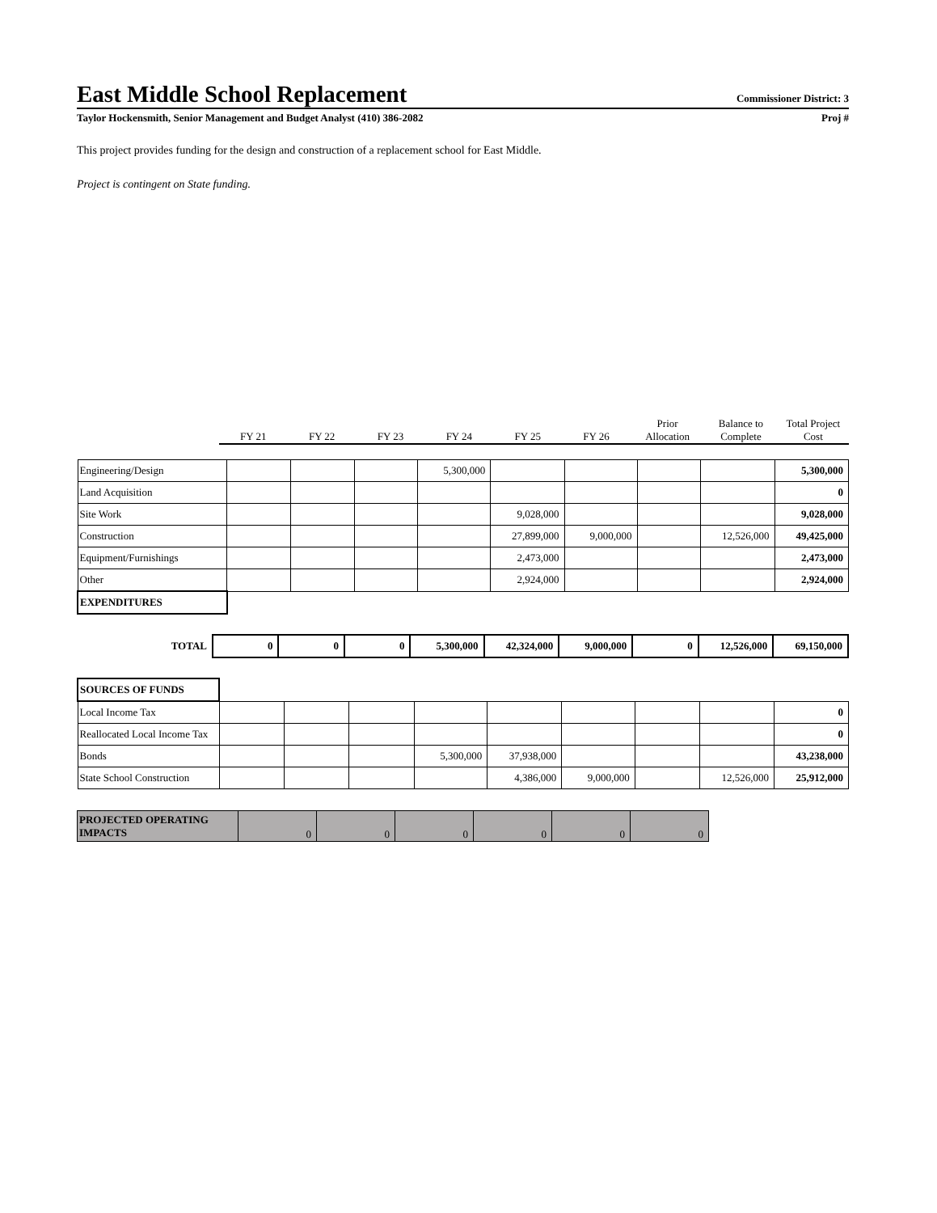East Middle School Replacement
Commissioner District: 3
Taylor Hockensmith, Senior Management and Budget Analyst (410) 386-2082 Proj #
This project provides funding for the design and construction of a replacement school for East Middle.
Project is contingent on State funding.
| | FY 21 | FY 22 | FY 23 | FY 24 | FY 25 | FY 26 | Prior Allocation | Balance to Complete | Total Project Cost |
| --- | --- | --- | --- | --- | --- | --- | --- | --- | --- |
| Engineering/Design | | | | 5,300,000 | | | | | 5,300,000 |
| Land Acquisition | | | | | | | | | 0 |
| Site Work | | | | | 9,028,000 | | | | 9,028,000 |
| Construction | | | | | 27,899,000 | 9,000,000 | | 12,526,000 | 49,425,000 |
| Equipment/Furnishings | | | | | 2,473,000 | | | | 2,473,000 |
| Other | | | | | 2,924,000 | | | | 2,924,000 |
| EXPENDITURES | | | | | | | | | |
| TOTAL | 0 | 0 | 0 | 5,300,000 | 42,324,000 | 9,000,000 | 0 | 12,526,000 | 69,150,000 |
| SOURCES OF FUNDS | | | | | | | | | |
| Local Income Tax | | | | | | | | | 0 |
| Reallocated Local Income Tax | | | | | | | | | 0 |
| Bonds | | | | 5,300,000 | 37,938,000 | | | | 43,238,000 |
| State School Construction | | | | | 4,386,000 | 9,000,000 | | 12,526,000 | 25,912,000 |
| PROJECTED OPERATING IMPACTS | 0 | 0 | 0 | 0 | 0 | 0 |